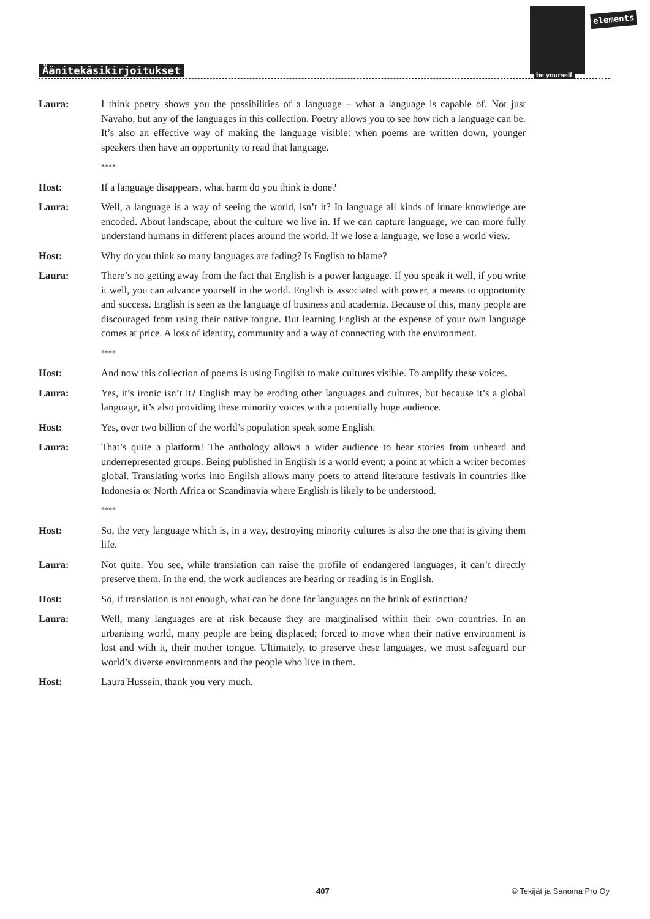elements
be yourself
Äänitekäsikirjoitukset
Laura: I think poetry shows you the possibilities of a language – what a language is capable of. Not just Navaho, but any of the languages in this collection. Poetry allows you to see how rich a language can be. It’s also an effective way of making the language visible: when poems are written down, younger speakers then have an opportunity to read that language.
****
Host: If a language disappears, what harm do you think is done?
Laura: Well, a language is a way of seeing the world, isn’t it? In language all kinds of innate knowledge are encoded. About landscape, about the culture we live in. If we can capture language, we can more fully understand humans in different places around the world. If we lose a language, we lose a world view.
Host: Why do you think so many languages are fading? Is English to blame?
Laura: There’s no getting away from the fact that English is a power language. If you speak it well, if you write it well, you can advance yourself in the world. English is associated with power, a means to opportunity and success. English is seen as the language of business and academia. Because of this, many people are discouraged from using their native tongue. But learning English at the expense of your own language comes at price. A loss of identity, community and a way of connecting with the environment.
****
Host: And now this collection of poems is using English to make cultures visible. To amplify these voices.
Laura: Yes, it’s ironic isn’t it? English may be eroding other languages and cultures, but because it’s a global language, it’s also providing these minority voices with a potentially huge audience.
Host: Yes, over two billion of the world’s population speak some English.
Laura: That’s quite a platform! The anthology allows a wider audience to hear stories from unheard and underrepresented groups. Being published in English is a world event; a point at which a writer becomes global. Translating works into English allows many poets to attend literature festivals in countries like Indonesia or North Africa or Scandinavia where English is likely to be understood.
****
Host: So, the very language which is, in a way, destroying minority cultures is also the one that is giving them life.
Laura: Not quite. You see, while translation can raise the profile of endangered languages, it can’t directly preserve them. In the end, the work audiences are hearing or reading is in English.
Host: So, if translation is not enough, what can be done for languages on the brink of extinction?
Laura: Well, many languages are at risk because they are marginalised within their own countries. In an urbanising world, many people are being displaced; forced to move when their native environment is lost and with it, their mother tongue. Ultimately, to preserve these languages, we must safeguard our world’s diverse environments and the people who live in them.
Host: Laura Hussein, thank you very much.
407 © Tekijät ja Sanoma Pro Oy